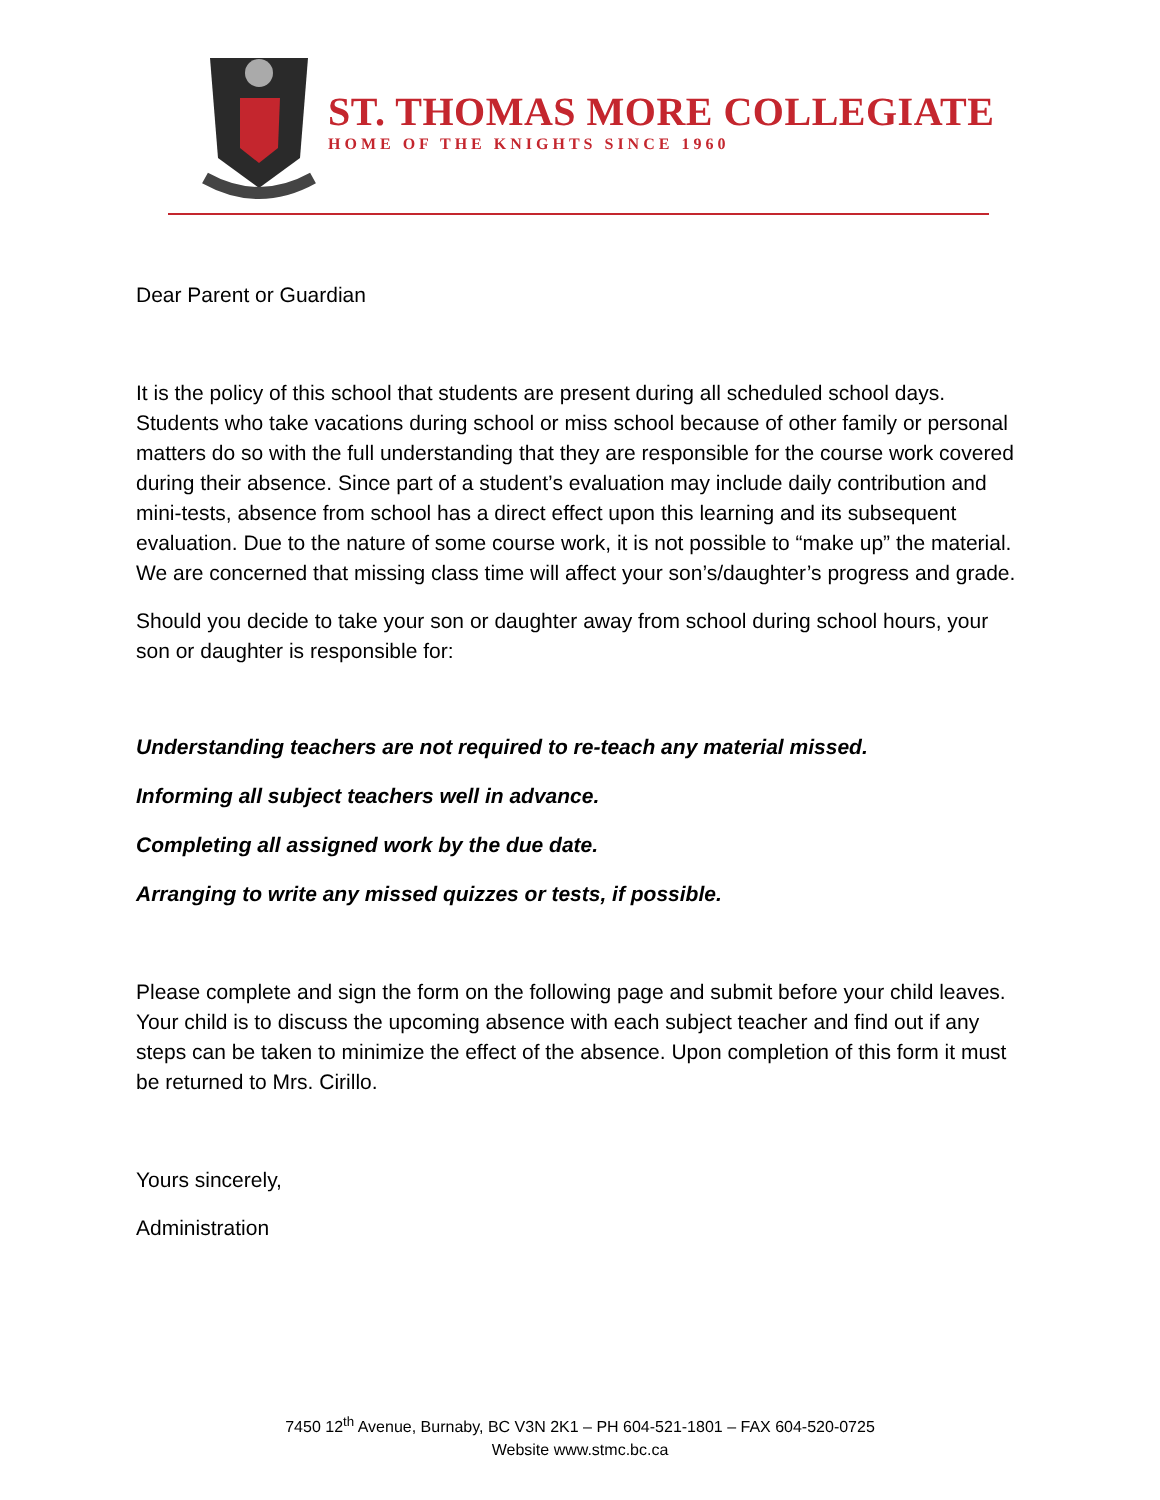ST. THOMAS MORE COLLEGIATE
HOME OF THE KNIGHTS SINCE 1960
Dear Parent or Guardian
It is the policy of this school that students are present during all scheduled school days. Students who take vacations during school or miss school because of other family or personal matters do so with the full understanding that they are responsible for the course work covered during their absence. Since part of a student’s evaluation may include daily contribution and mini-tests, absence from school has a direct effect upon this learning and its subsequent evaluation. Due to the nature of some course work, it is not possible to “make up” the material. We are concerned that missing class time will affect your son’s/daughter’s progress and grade.
Should you decide to take your son or daughter away from school during school hours, your son or daughter is responsible for:
Understanding teachers are not required to re-teach any material missed.
Informing all subject teachers well in advance.
Completing all assigned work by the due date.
Arranging to write any missed quizzes or tests, if possible.
Please complete and sign the form on the following page and submit before your child leaves. Your child is to discuss the upcoming absence with each subject teacher and find out if any steps can be taken to minimize the effect of the absence. Upon completion of this form it must be returned to Mrs. Cirillo.
Yours sincerely,
Administration
7450 12<sup>th</sup> Avenue, Burnaby, BC V3N 2K1 – PH 604-521-1801 – FAX 604-520-0725
Website www.stmc.bc.ca